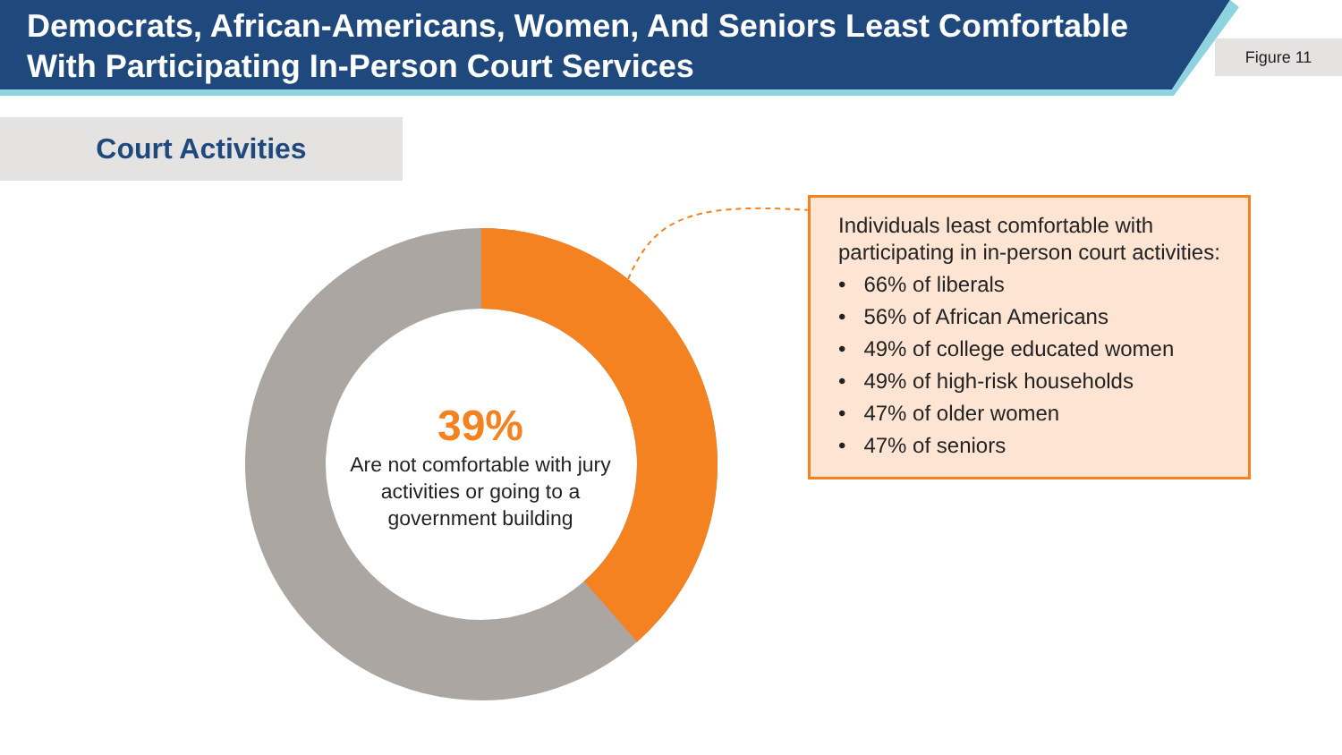Democrats, African-Americans, Women, And Seniors Least Comfortable With Participating In-Person Court Services
Figure 11
Court Activities
39%
Are not comfortable with jury activities or going to a government building
Individuals least comfortable with participating in in-person court activities:
• 66% of liberals
• 56% of African Americans
• 49% of college educated women
• 49% of high-risk households
• 47% of older women
• 47% of seniors